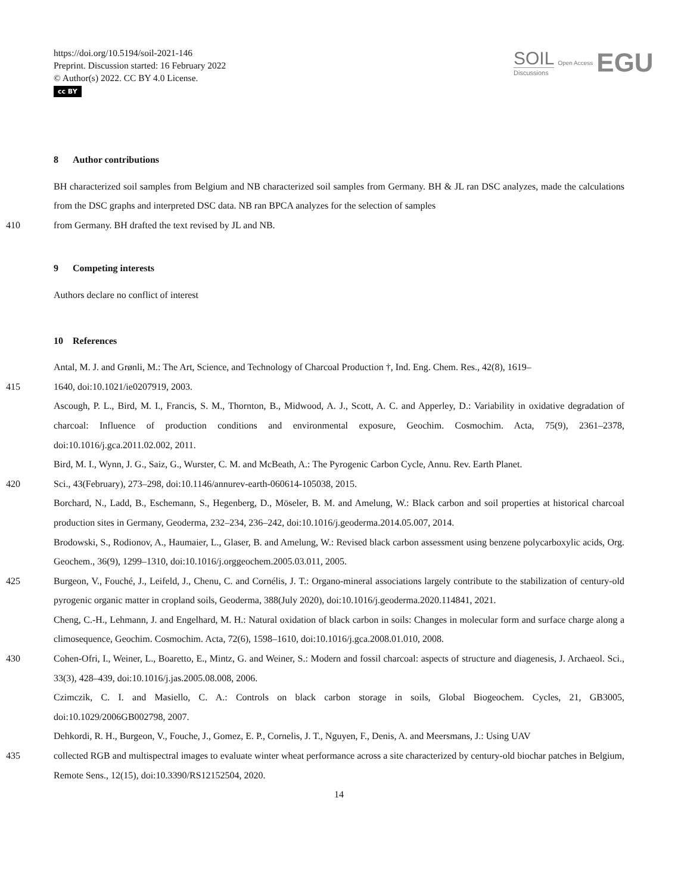https://doi.org/10.5194/soil-2021-146
Preprint. Discussion started: 16 February 2022
© Author(s) 2022. CC BY 4.0 License.
cc BY
SOIL
Discussions
Open Access
EGU
8 Author contributions
BH characterized soil samples from Belgium and NB characterized soil samples from Germany. BH & JL ran DSC analyzes, made the calculations from the DSC graphs and interpreted DSC data. NB ran BPCA analyzes for the selection of samples
410 from Germany. BH drafted the text revised by JL and NB.
9 Competing interests
Authors declare no conflict of interest
10 References
Antal, M. J. and Grønli, M.: The Art, Science, and Technology of Charcoal Production †, Ind. Eng. Chem. Res., 42(8), 1619–
415 1640, doi:10.1021/ie0207919, 2003.
Ascough, P. L., Bird, M. I., Francis, S. M., Thornton, B., Midwood, A. J., Scott, A. C. and Apperley, D.: Variability in oxidative degradation of charcoal: Influence of production conditions and environmental exposure, Geochim. Cosmochim. Acta, 75(9), 2361–2378, doi:10.1016/j.gca.2011.02.002, 2011.
Bird, M. I., Wynn, J. G., Saiz, G., Wurster, C. M. and McBeath, A.: The Pyrogenic Carbon Cycle, Annu. Rev. Earth Planet.
420 Sci., 43(February), 273–298, doi:10.1146/annurev-earth-060614-105038, 2015.
Borchard, N., Ladd, B., Eschemann, S., Hegenberg, D., Möseler, B. M. and Amelung, W.: Black carbon and soil properties at historical charcoal production sites in Germany, Geoderma, 232–234, 236–242, doi:10.1016/j.geoderma.2014.05.007, 2014.
Brodowski, S., Rodionov, A., Haumaier, L., Glaser, B. and Amelung, W.: Revised black carbon assessment using benzene polycarboxylic acids, Org. Geochem., 36(9), 1299–1310, doi:10.1016/j.orggeochem.2005.03.011, 2005.
425 Burgeon, V., Fouché, J., Leifeld, J., Chenu, C. and Cornélis, J. T.: Organo-mineral associations largely contribute to the stabilization of century-old pyrogenic organic matter in cropland soils, Geoderma, 388(July 2020), doi:10.1016/j.geoderma.2020.114841, 2021.
Cheng, C.-H., Lehmann, J. and Engelhard, M. H.: Natural oxidation of black carbon in soils: Changes in molecular form and surface charge along a climosequence, Geochim. Cosmochim. Acta, 72(6), 1598–1610, doi:10.1016/j.gca.2008.01.010, 2008.
430 Cohen-Ofri, I., Weiner, L., Boaretto, E., Mintz, G. and Weiner, S.: Modern and fossil charcoal: aspects of structure and diagenesis, J. Archaeol. Sci., 33(3), 428–439, doi:10.1016/j.jas.2005.08.008, 2006.
Czimczik, C. I. and Masiello, C. A.: Controls on black carbon storage in soils, Global Biogeochem. Cycles, 21, GB3005, doi:10.1029/2006GB002798, 2007.
Dehkordi, R. H., Burgeon, V., Fouche, J., Gomez, E. P., Cornelis, J. T., Nguyen, F., Denis, A. and Meersmans, J.: Using UAV
435 collected RGB and multispectral images to evaluate winter wheat performance across a site characterized by century-old biochar patches in Belgium, Remote Sens., 12(15), doi:10.3390/RS12152504, 2020.
14